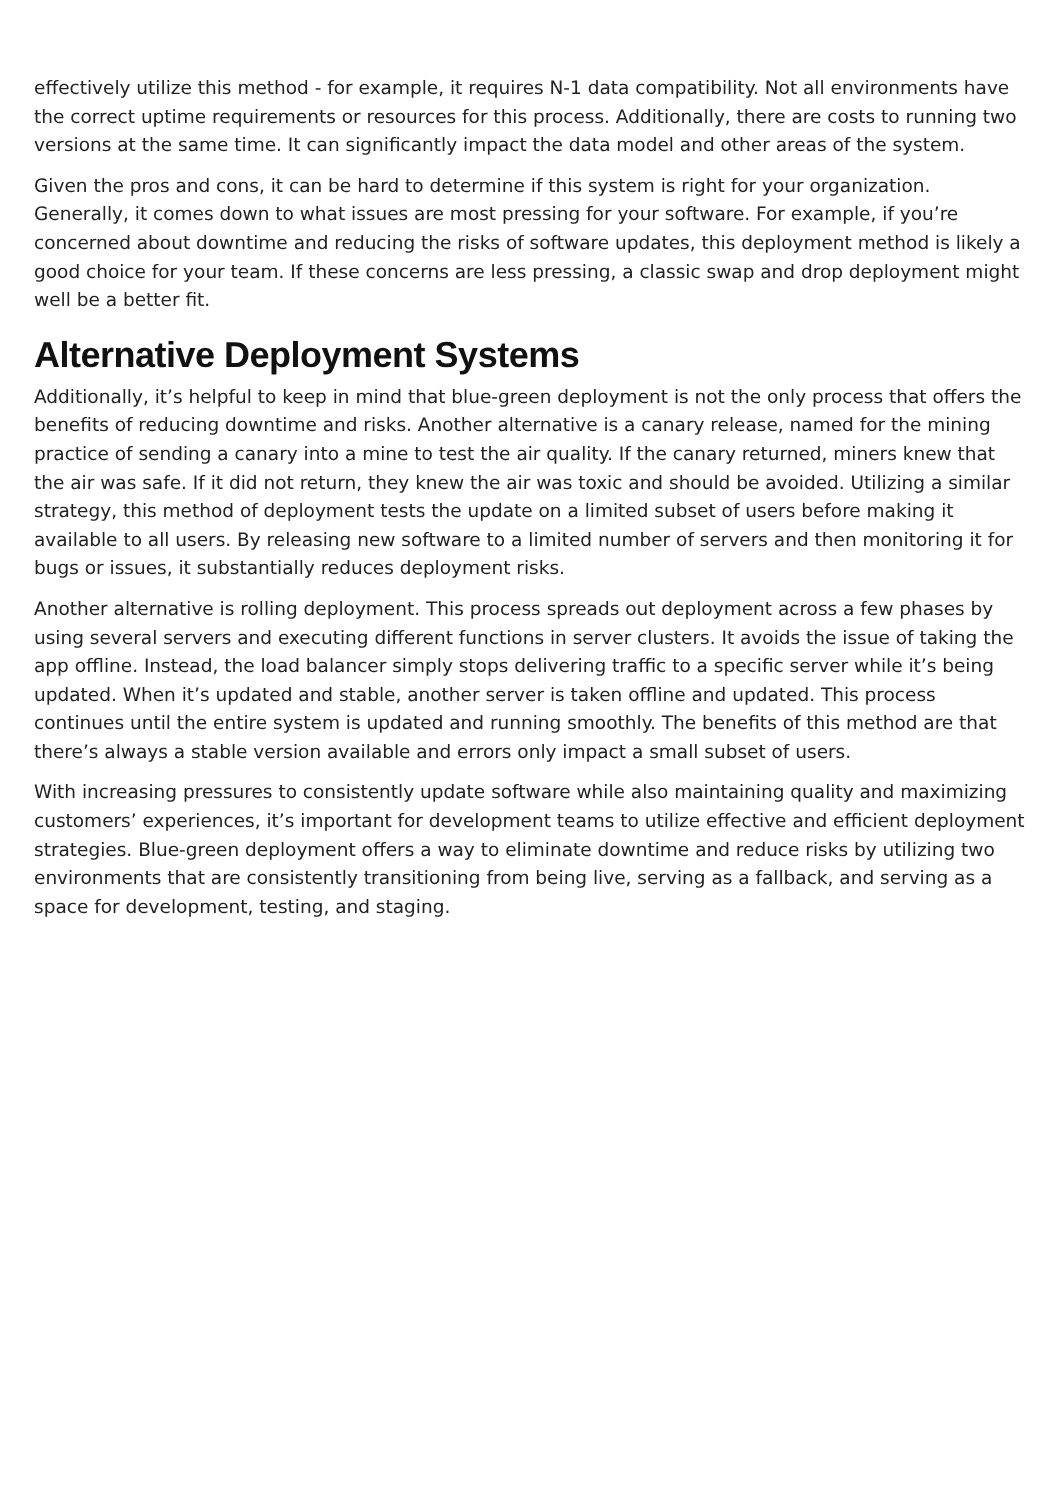effectively utilize this method - for example, it requires N-1 data compatibility. Not all environments have the correct uptime requirements or resources for this process. Additionally, there are costs to running two versions at the same time. It can significantly impact the data model and other areas of the system.
Given the pros and cons, it can be hard to determine if this system is right for your organization. Generally, it comes down to what issues are most pressing for your software. For example, if you’re concerned about downtime and reducing the risks of software updates, this deployment method is likely a good choice for your team. If these concerns are less pressing, a classic swap and drop deployment might well be a better fit.
Alternative Deployment Systems
Additionally, it’s helpful to keep in mind that blue-green deployment is not the only process that offers the benefits of reducing downtime and risks. Another alternative is a canary release, named for the mining practice of sending a canary into a mine to test the air quality. If the canary returned, miners knew that the air was safe. If it did not return, they knew the air was toxic and should be avoided. Utilizing a similar strategy, this method of deployment tests the update on a limited subset of users before making it available to all users. By releasing new software to a limited number of servers and then monitoring it for bugs or issues, it substantially reduces deployment risks.
Another alternative is rolling deployment. This process spreads out deployment across a few phases by using several servers and executing different functions in server clusters. It avoids the issue of taking the app offline. Instead, the load balancer simply stops delivering traffic to a specific server while it’s being updated. When it’s updated and stable, another server is taken offline and updated. This process continues until the entire system is updated and running smoothly. The benefits of this method are that there’s always a stable version available and errors only impact a small subset of users.
With increasing pressures to consistently update software while also maintaining quality and maximizing customers’ experiences, it’s important for development teams to utilize effective and efficient deployment strategies. Blue-green deployment offers a way to eliminate downtime and reduce risks by utilizing two environments that are consistently transitioning from being live, serving as a fallback, and serving as a space for development, testing, and staging.